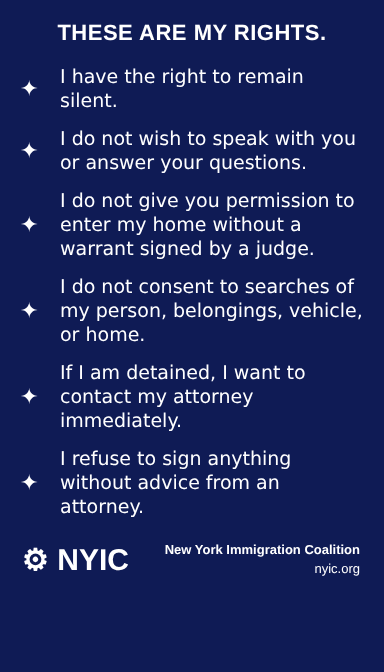THESE ARE MY RIGHTS.
✦ I have the right to remain silent.
✦ I do not wish to speak with you or answer your questions.
✦ I do not give you permission to enter my home without a warrant signed by a judge.
✦ I do not consent to searches of my person, belongings, vehicle, or home.
✦ If I am detained, I want to contact my attorney immediately.
✦ I refuse to sign anything without advice from an attorney.
⚙ NYIC
New York Immigration Coalition
nyic.org